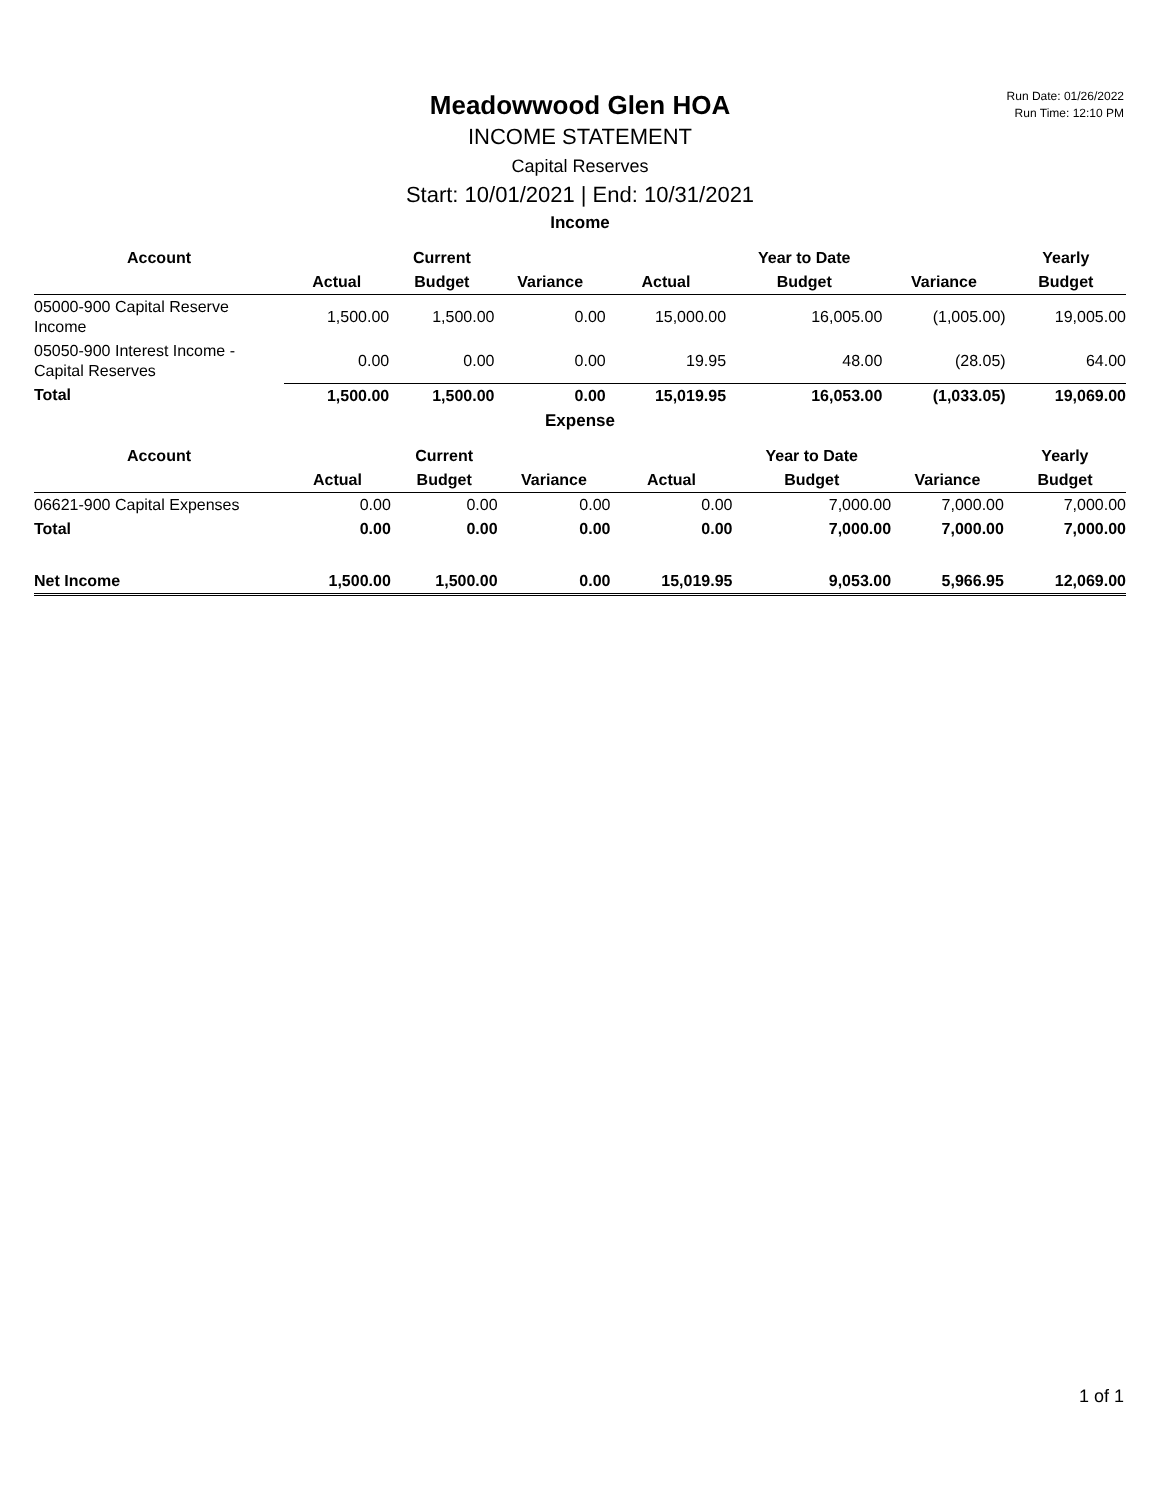Run Date: 01/26/2022
Run Time: 12:10 PM
Meadowwood Glen HOA
INCOME STATEMENT
Capital Reserves
Start: 10/01/2021 | End: 10/31/2021
Income
| Account | | Current | | | Year to Date | | Yearly |
| --- | --- | --- | --- | --- | --- | --- | --- |
| | Actual | Budget | Variance | Actual | Budget | Variance | Budget |
| 05000-900 Capital Reserve Income | 1,500.00 | 1,500.00 | 0.00 | 15,000.00 | 16,005.00 | (1,005.00) | 19,005.00 |
| 05050-900 Interest Income - Capital Reserves | 0.00 | 0.00 | 0.00 | 19.95 | 48.00 | (28.05) | 64.00 |
| Total | 1,500.00 | 1,500.00 | 0.00 | 15,019.95 | 16,053.00 | (1,033.05) | 19,069.00 |
Expense
| Account | | Current | | | Year to Date | | Yearly |
| --- | --- | --- | --- | --- | --- | --- | --- |
| | Actual | Budget | Variance | Actual | Budget | Variance | Budget |
| 06621-900 Capital Expenses | 0.00 | 0.00 | 0.00 | 0.00 | 7,000.00 | 7,000.00 | 7,000.00 |
| Total | 0.00 | 0.00 | 0.00 | 0.00 | 7,000.00 | 7,000.00 | 7,000.00 |
| Net Income | 1,500.00 | 1,500.00 | 0.00 | 15,019.95 | 9,053.00 | 5,966.95 | 12,069.00 |
1 of 1